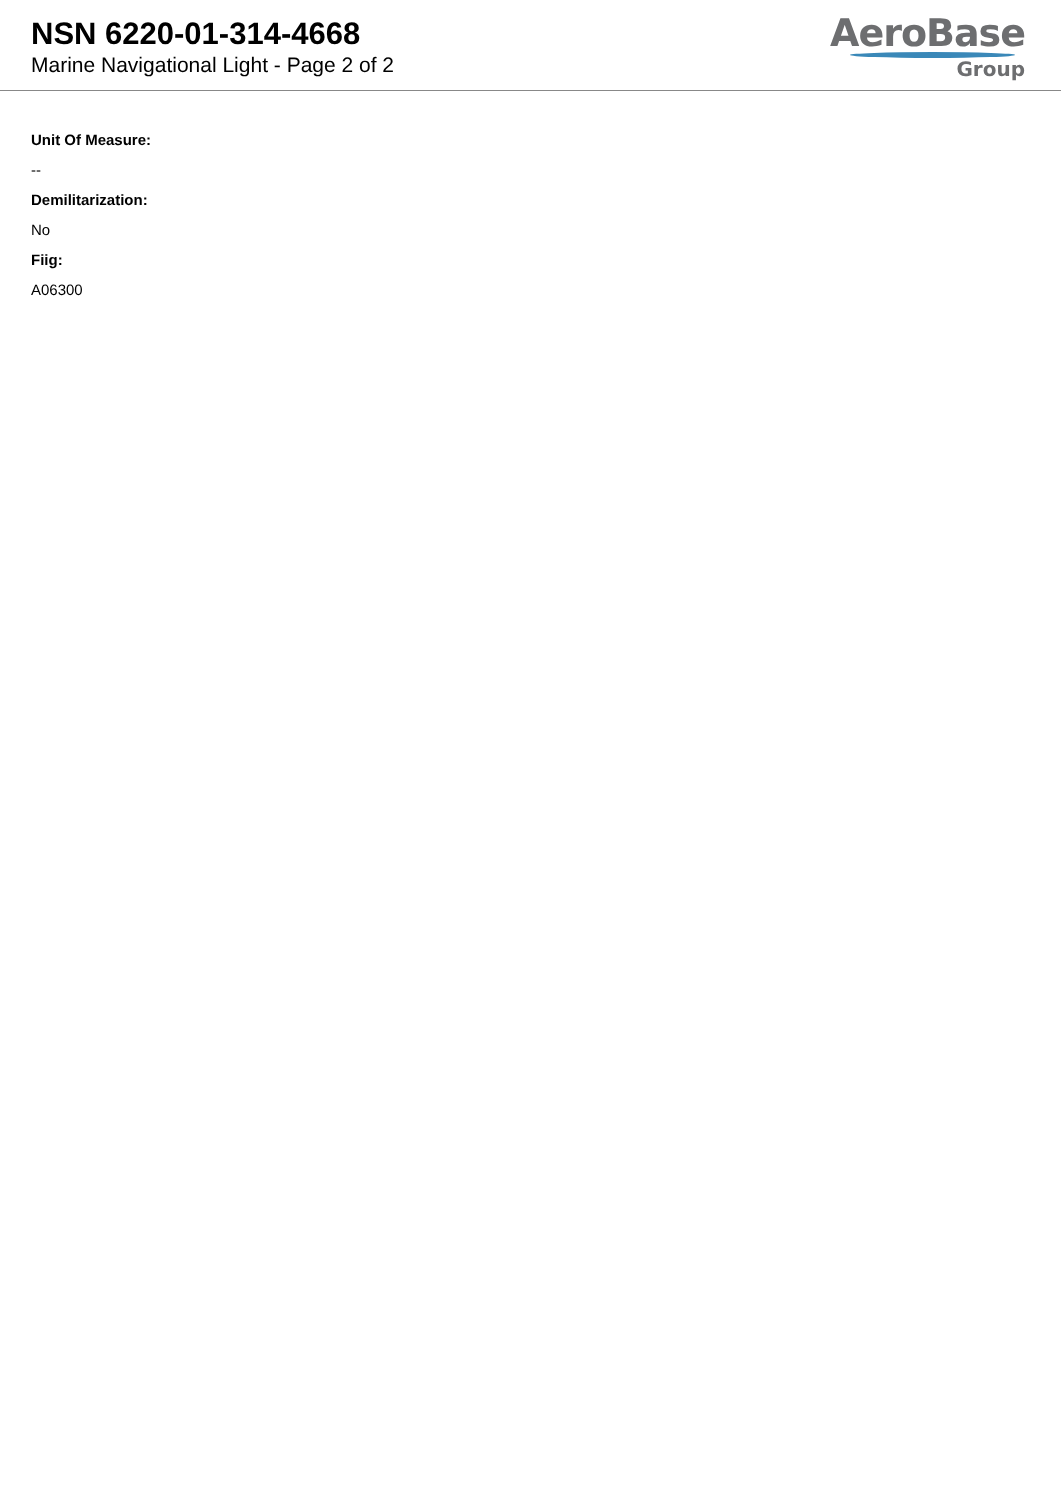NSN 6220-01-314-4668
Marine Navigational Light - Page 2 of 2
AeroBase
Group
Unit Of Measure:
--
Demilitarization:
No
Fiig:
A06300